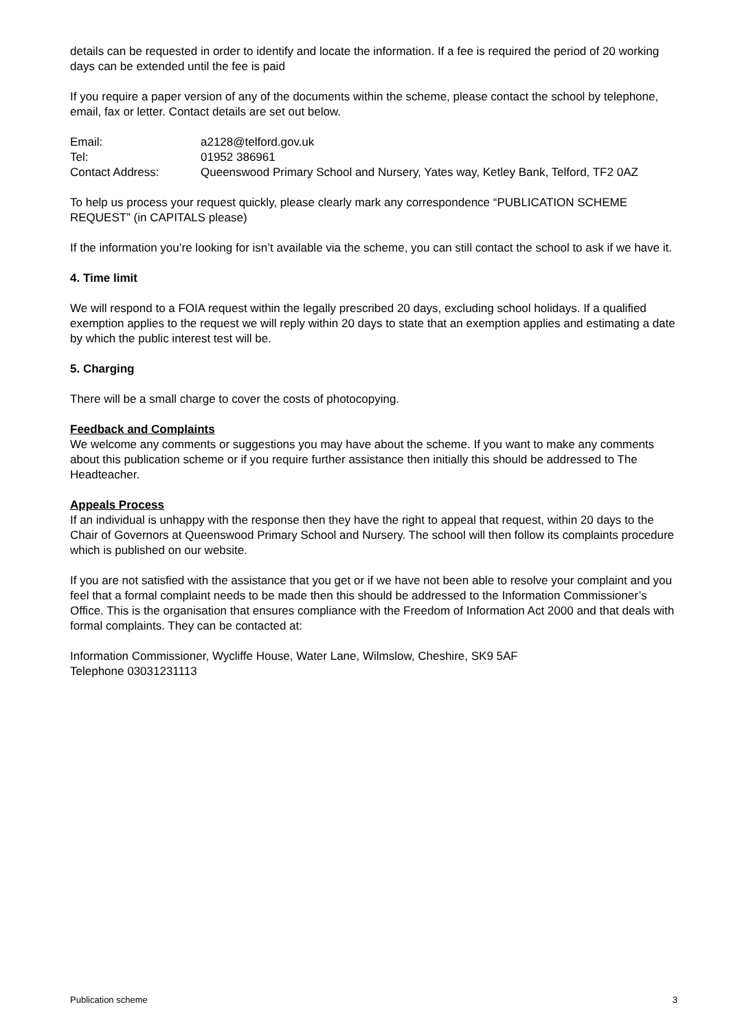details can be requested in order to identify and locate the information. If a fee is required the period of 20 working days can be extended until the fee is paid
If you require a paper version of any of the documents within the scheme, please contact the school by telephone, email, fax or letter. Contact details are set out below.
| Email: | a2128@telford.gov.uk |
| Tel: | 01952 386961 |
| Contact Address: | Queenswood Primary School and Nursery, Yates way, Ketley Bank, Telford, TF2 0AZ |
To help us process your request quickly, please clearly mark any correspondence “PUBLICATION SCHEME REQUEST” (in CAPITALS please)
If the information you’re looking for isn’t available via the scheme, you can still contact the school to ask if we have it.
4. Time limit
We will respond to a FOIA request within the legally prescribed 20 days, excluding school holidays. If a qualified exemption applies to the request we will reply within 20 days to state that an exemption applies and estimating a date by which the public interest test will be.
5. Charging
There will be a small charge to cover the costs of photocopying.
Feedback and Complaints
We welcome any comments or suggestions you may have about the scheme. If you want to make any comments about this publication scheme or if you require further assistance then initially this should be addressed to The Headteacher.
Appeals Process
If an individual is unhappy with the response then they have the right to appeal that request, within 20 days to the Chair of Governors at Queenswood Primary School and Nursery. The school will then follow its complaints procedure which is published on our website.
If you are not satisfied with the assistance that you get or if we have not been able to resolve your complaint and you feel that a formal complaint needs to be made then this should be addressed to the Information Commissioner’s Office. This is the organisation that ensures compliance with the Freedom of Information Act 2000 and that deals with formal complaints. They can be contacted at:
Information Commissioner, Wycliffe House, Water Lane, Wilmslow, Cheshire, SK9 5AF
Telephone 03031231113
Publication scheme 3